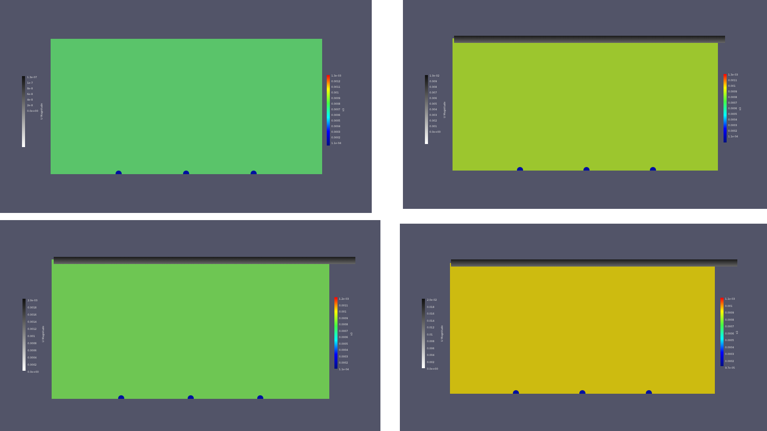1.3e-07
1e-7
8e-8
6e-8
4e-8
2e-8
0.0e+00
U Magnitude
1.3e-03
0.0012
0.0011
0.001
0.0009
0.0008
0.0007
0.0006
0.0005
0.0004
0.0003
0.0002
1.1e-04
s3
1.0e-02
0.009
0.008
0.007
0.006
0.005
0.004
0.003
0.002
0.001
0.0e+00
U Magnitude
1.3e-03
0.0011
0.001
0.0009
0.0008
0.0007
0.0006
0.0005
0.0004
0.0003
0.0002
1.1e-04
s3
2.0e-03
0.0018
0.0016
0.0014
0.0012
0.001
0.0008
0.0006
0.0004
0.0002
0.0e+00
U Magnitude
1.2e-03
0.0011
0.001
0.0009
0.0008
0.0007
0.0006
0.0005
0.0004
0.0003
0.0002
1.1e-04
s3
2.0e-02
0.018
0.016
0.014
0.012
0.01
0.008
0.006
0.004
0.002
0.0e+00
U Magnitude
1.1e-03
0.001
0.0009
0.0008
0.0007
0.0006
0.0005
0.0004
0.0003
0.0002
9.7e-05
s3